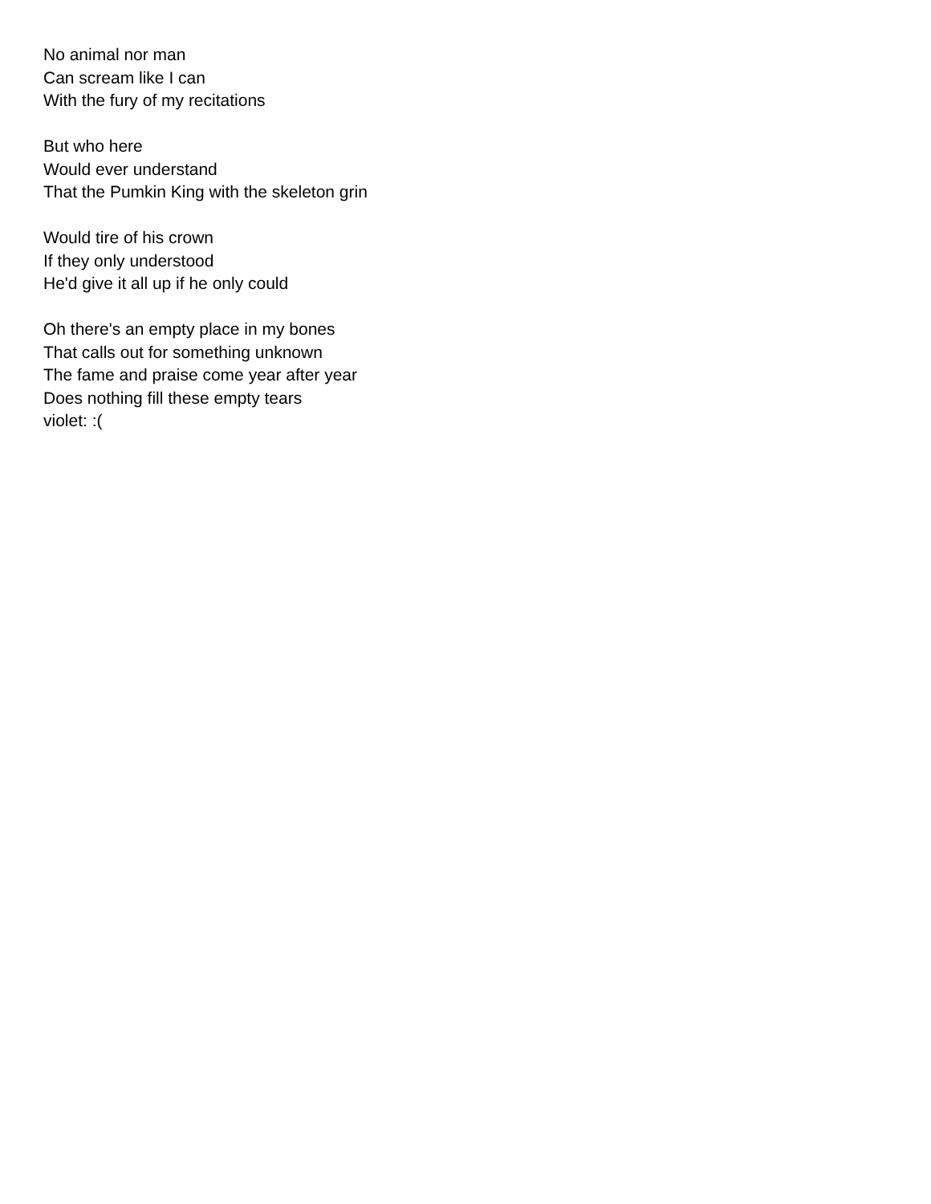No animal nor man
Can scream like I can
With the fury of my recitations
But who here
Would ever understand
That the Pumkin King with the skeleton grin
Would tire of his crown
If they only understood
He'd give it all up if he only could
Oh there's an empty place in my bones
That calls out for something unknown
The fame and praise come year after year
Does nothing fill these empty tears
violet: :(